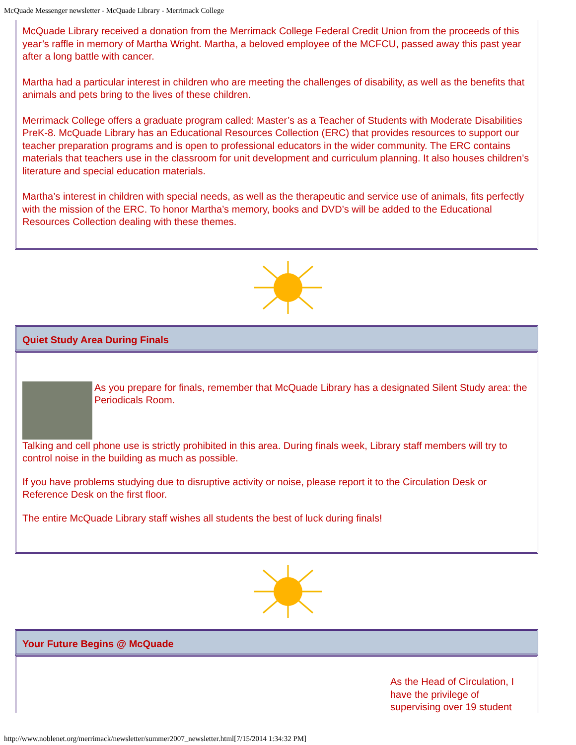McQuade Messenger newsletter - McQuade Library - Merrimack College
McQuade Library received a donation from the Merrimack College Federal Credit Union from the proceeds of this year’s raffle in memory of Martha Wright. Martha, a beloved employee of the MCFCU, passed away this past year after a long battle with cancer.
Martha had a particular interest in children who are meeting the challenges of disability, as well as the benefits that animals and pets bring to the lives of these children.
Merrimack College offers a graduate program called: Master’s as a Teacher of Students with Moderate Disabilities PreK-8. McQuade Library has an Educational Resources Collection (ERC) that provides resources to support our teacher preparation programs and is open to professional educators in the wider community. The ERC contains materials that teachers use in the classroom for unit development and curriculum planning. It also houses children’s literature and special education materials.
Martha’s interest in children with special needs, as well as the therapeutic and service use of animals, fits perfectly with the mission of the ERC. To honor Martha’s memory, books and DVD’s will be added to the Educational Resources Collection dealing with these themes.
Quiet Study Area During Finals
As you prepare for finals, remember that McQuade Library has a designated Silent Study area: the Periodicals Room.
Talking and cell phone use is strictly prohibited in this area. During finals week, Library staff members will try to control noise in the building as much as possible.
If you have problems studying due to disruptive activity or noise, please report it to the Circulation Desk or Reference Desk on the first floor.
The entire McQuade Library staff wishes all students the best of luck during finals!
Your Future Begins @ McQuade
As the Head of Circulation, I have the privilege of supervising over 19 student
http://www.noblenet.org/merrimack/newsletter/summer2007_newsletter.html[7/15/2014 1:34:32 PM]